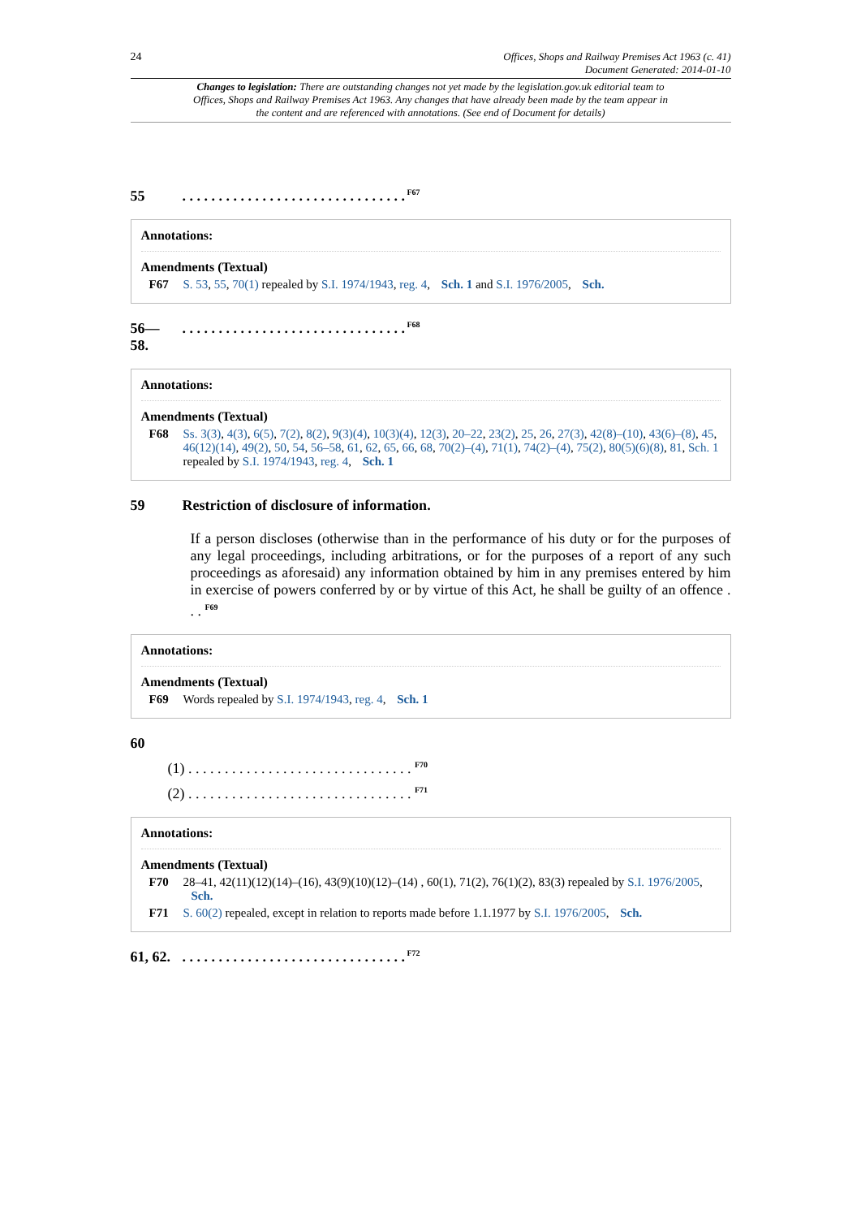24 Offices, Shops and Railway Premises Act 1963 (c. 41)
Document Generated: 2014-01-10
Changes to legislation: There are outstanding changes not yet made by the legislation.gov.uk editorial team to Offices, Shops and Railway Premises Act 1963. Any changes that have already been made by the team appear in the content and are referenced with annotations. (See end of Document for details)
55. . . . . . . . . . . . . . . . . . . . . . . . . . . . . . .<sup>F67</sup>
Annotations:
Amendments (Textual)
F67 S. 53, 55, 70(1) repealed by S.I. 1974/1943, reg. 4, Sch. 1 and S.I. 1976/2005, Sch.
56—
58.. . . . . . . . . . . . . . . . . . . . . . . . . . . . . . .<sup>F68</sup>
Annotations:
Amendments (Textual)
F68 Ss. 3(3), 4(3), 6(5), 7(2), 8(2), 9(3)(4), 10(3)(4), 12(3), 20–22, 23(2), 25, 26, 27(3), 42(8)–(10), 43(6)–(8), 45, 46(12)(14), 49(2), 50, 54, 56–58, 61, 62, 65, 66, 68, 70(2)–(4), 71(1), 74(2)–(4), 75(2), 80(5)(6)(8), 81, Sch. 1 repealed by S.I. 1974/1943, reg. 4, Sch. 1
59 Restriction of disclosure of information.
If a person discloses (otherwise than in the performance of his duty or for the purposes of any legal proceedings, including arbitrations, or for the purposes of a report of any such proceedings as aforesaid) any information obtained by him in any premises entered by him in exercise of powers conferred by or by virtue of this Act, he shall be guilty of an offence . . . <sup>F69</sup>
Annotations:
Amendments (Textual)
F69 Words repealed by S.I. 1974/1943, reg. 4, Sch. 1
60
(1) . . . . . . . . . . . . . . . . . . . . . . . . . . . . . . . <sup>F70</sup>
(2) . . . . . . . . . . . . . . . . . . . . . . . . . . . . . . . <sup>F71</sup>
Annotations:
Amendments (Textual)
F70 28–41, 42(11)(12)(14)–(16), 43(9)(10)(12)–(14) , 60(1), 71(2), 76(1)(2), 83(3) repealed by S.I. 1976/2005, Sch.
F71 S. 60(2) repealed, except in relation to reports made before 1.1.1977 by S.I. 1976/2005, Sch.
61, 62.. . . . . . . . . . . . . . . . . . . . . . . . . . . . . . .<sup>F72</sup>